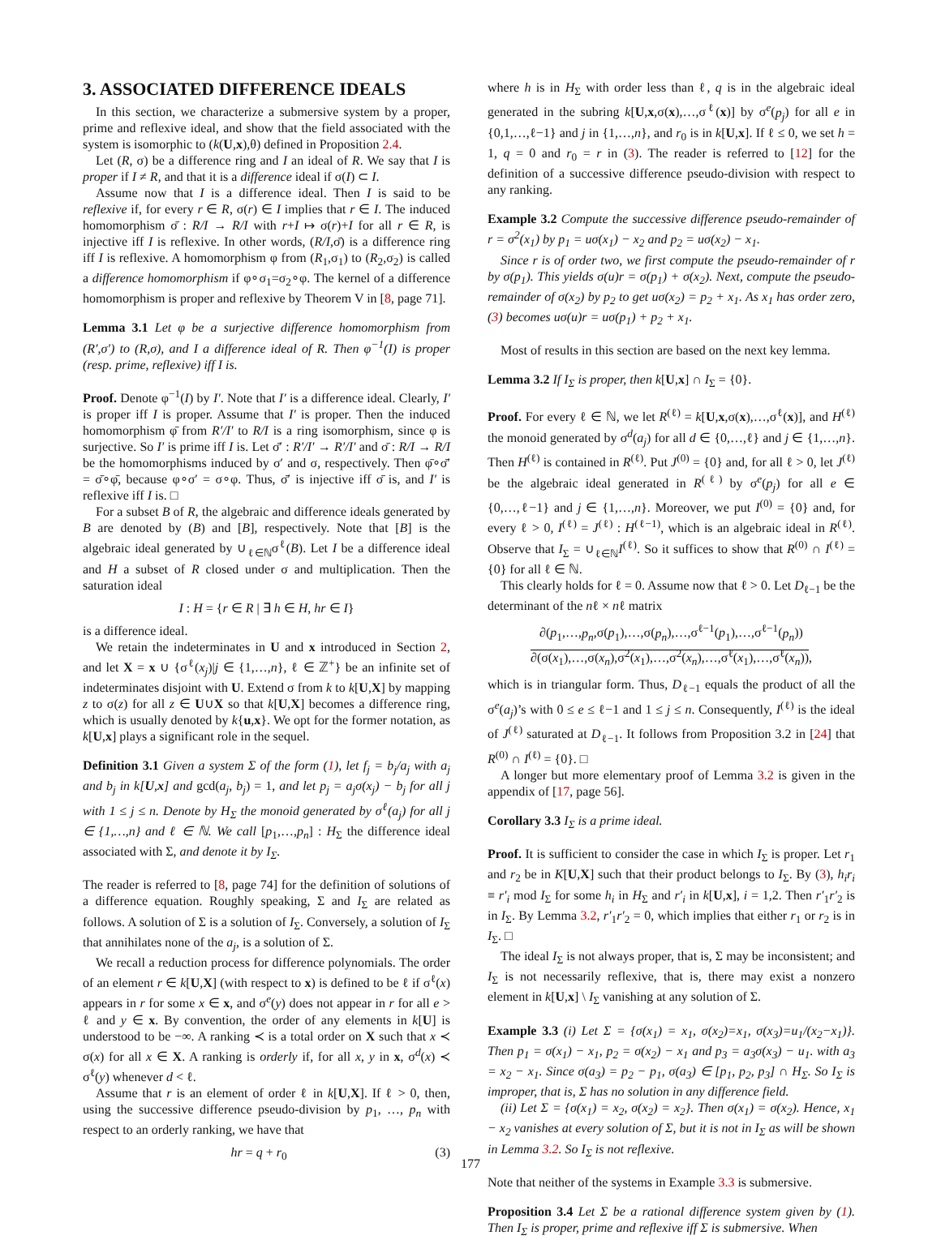3. ASSOCIATED DIFFERENCE IDEALS
In this section, we characterize a submersive system by a proper, prime and reflexive ideal, and show that the field associated with the system is isomorphic to (k(U,x),θ) defined in Proposition 2.4.
Let (R, σ) be a difference ring and I an ideal of R. We say that I is proper if I ≠ R, and that it is a difference ideal if σ(I) ⊂ I.
Assume now that I is a difference ideal. Then I is said to be reflexive if, for every r ∈ R, σ(r) ∈ I implies that r ∈ I. The induced homomorphism σ̄ : R/I → R/I with r+I ↦ σ(r)+I for all r ∈ R, is injective iff I is reflexive. In other words, (R/I,σ̄) is a difference ring iff I is reflexive. A homomorphism φ from (R<sub>1</sub>,σ<sub>1</sub>) to (R<sub>2</sub>,σ<sub>2</sub>) is called a difference homomorphism if φ∘σ<sub>1</sub>=σ<sub>2</sub>∘φ. The kernel of a difference homomorphism is proper and reflexive by Theorem V in [8, page 71].
Lemma 3.1 Let φ be a surjective difference homomorphism from (R′,σ′) to (R,σ), and I a difference ideal of R. Then φ<sup>−1</sup>(I) is proper (resp. prime, reflexive) iff I is.
Proof. Denote φ<sup>−1</sup>(I) by I′. Note that I′ is a difference ideal. Clearly, I′ is proper iff I is proper. Assume that I′ is proper. Then the induced homomorphism φ̄ from R′/I′ to R/I is a ring isomorphism, since φ is surjective. So I′ is prime iff I is. Let σ̄′ : R′/I′ → R′/I′ and σ̄ : R/I → R/I be the homomorphisms induced by σ′ and σ, respectively. Then φ̄∘σ̄′ = σ̄∘φ̄, because φ∘σ′ = σ∘φ. Thus, σ̄′ is injective iff σ̄ is, and I′ is reflexive iff I is. □
For a subset B of R, the algebraic and difference ideals generated by B are denoted by (B) and [B], respectively. Note that [B] is the algebraic ideal generated by ∪<sub>ℓ∈ℕ</sub>σ<sup>ℓ</sup>(B). Let I be a difference ideal and H a subset of R closed under σ and multiplication. Then the saturation ideal
I : H = {r ∈ R | ∃ h ∈ H, hr ∈ I}
is a difference ideal.
We retain the indeterminates in U and x introduced in Section 2, and let X = x ∪ {σ<sup>ℓ</sup>(x<sub>j</sub>)|j ∈ {1,…,n}, ℓ ∈ ℤ<sup>+</sup>} be an infinite set of indeterminates disjoint with U. Extend σ from k to k[U,X] by mapping z to σ(z) for all z ∈ U∪X so that k[U,X] becomes a difference ring, which is usually denoted by k{u,x}. We opt for the former notation, as k[U,x] plays a significant role in the sequel.
Definition 3.1 Given a system Σ of the form (1), let f<sub>j</sub> = b<sub>j</sub>/a<sub>j</sub> with a<sub>j</sub> and b<sub>j</sub> in k[U,x] and gcd(a<sub>j</sub>, b<sub>j</sub>) = 1, and let p<sub>j</sub> = a<sub>j</sub>σ(x<sub>j</sub>) − b<sub>j</sub> for all j with 1 ≤ j ≤ n. Denote by H<sub>Σ</sub> the monoid generated by σ<sup>ℓ</sup>(a<sub>j</sub>) for all j ∈ {1,…,n} and ℓ ∈ ℕ. We call [p<sub>1</sub>,…,p<sub>n</sub>] : H<sub>Σ</sub> the difference ideal associated with Σ, and denote it by I<sub>Σ</sub>.
The reader is referred to [8, page 74] for the definition of solutions of a difference equation. Roughly speaking, Σ and I<sub>Σ</sub> are related as follows. A solution of Σ is a solution of I<sub>Σ</sub>. Conversely, a solution of I<sub>Σ</sub> that annihilates none of the a<sub>j</sub>, is a solution of Σ.
We recall a reduction process for difference polynomials. The order of an element r ∈ k[U,X] (with respect to x) is defined to be ℓ if σ<sup>ℓ</sup>(x) appears in r for some x ∈ x, and σ<sup>e</sup>(y) does not appear in r for all e > ℓ and y ∈ x. By convention, the order of any elements in k[U] is understood to be −∞. A ranking ≺ is a total order on X such that x ≺ σ(x) for all x ∈ X. A ranking is orderly if, for all x, y in x, σ<sup>d</sup>(x) ≺ σ<sup>ℓ</sup>(y) whenever d < ℓ.
Assume that r is an element of order ℓ in k[U,X]. If ℓ > 0, then, using the successive difference pseudo-division by p<sub>1</sub>, …, p<sub>n</sub> with respect to an orderly ranking, we have that
hr = q + r<sub>0</sub> (3)
where h is in H<sub>Σ</sub> with order less than ℓ, q is in the algebraic ideal generated in the subring k[U,x,σ(x),…,σ<sup>ℓ</sup>(x)] by σ<sup>e</sup>(p<sub>j</sub>) for all e in {0,1,…,ℓ−1} and j in {1,…,n}, and r<sub>0</sub> is in k[U,x]. If ℓ ≤ 0, we set h = 1, q = 0 and r<sub>0</sub> = r in (3). The reader is referred to [12] for the definition of a successive difference pseudo-division with respect to any ranking.
Example 3.2 Compute the successive difference pseudo-remainder of r = σ<sup>2</sup>(x<sub>1</sub>) by p<sub>1</sub> = uσ(x<sub>1</sub>) − x<sub>2</sub> and p<sub>2</sub> = uσ(x<sub>2</sub>) − x<sub>1</sub>.
Since r is of order two, we first compute the pseudo-remainder of r by σ(p<sub>1</sub>). This yields σ(u)r = σ(p<sub>1</sub>) + σ(x<sub>2</sub>). Next, compute the pseudo-remainder of σ(x<sub>2</sub>) by p<sub>2</sub> to get uσ(x<sub>2</sub>) = p<sub>2</sub> + x<sub>1</sub>. As x<sub>1</sub> has order zero, (3) becomes uσ(u)r = uσ(p<sub>1</sub>) + p<sub>2</sub> + x<sub>1</sub>.
Most of results in this section are based on the next key lemma.
Lemma 3.2 If I<sub>Σ</sub> is proper, then k[U,x] ∩ I<sub>Σ</sub> = {0}.
Proof. For every ℓ ∈ ℕ, we let R<sup>(ℓ)</sup> = k[U,x,σ(x),…,σ<sup>ℓ</sup>(x)], and H<sup>(ℓ)</sup> the monoid generated by σ<sup>d</sup>(a<sub>j</sub>) for all d ∈ {0,…,ℓ} and j ∈ {1,…,n}. Then H<sup>(ℓ)</sup> is contained in R<sup>(ℓ)</sup>. Put J<sup>(0)</sup> = {0} and, for all ℓ > 0, let J<sup>(ℓ)</sup> be the algebraic ideal generated in R<sup>(ℓ)</sup> by σ<sup>e</sup>(p<sub>j</sub>) for all e ∈ {0,…,ℓ−1} and j ∈ {1,…,n}. Moreover, we put I<sup>(0)</sup> = {0} and, for every ℓ > 0, I<sup>(ℓ)</sup> = J<sup>(ℓ)</sup> : H<sup>(ℓ−1)</sup>, which is an algebraic ideal in R<sup>(ℓ)</sup>. Observe that I<sub>Σ</sub> = ∪<sub>ℓ∈ℕ</sub>I<sup>(ℓ)</sup>. So it suffices to show that R<sup>(0)</sup> ∩ I<sup>(ℓ)</sup> = {0} for all ℓ ∈ ℕ.
This clearly holds for ℓ = 0. Assume now that ℓ > 0. Let D<sub>ℓ−1</sub> be the determinant of the nℓ × nℓ matrix
∂(p<sub>1</sub>,…,p<sub>n</sub>,σ(p<sub>1</sub>),…,σ(p<sub>n</sub>),…,σ<sup>ℓ−1</sup>(p<sub>1</sub>),…,σ<sup>ℓ−1</sup>(p<sub>n</sub>))
∂(σ(x<sub>1</sub>),…,σ(x<sub>n</sub>),σ<sup>2</sup>(x<sub>1</sub>),…,σ<sup>2</sup>(x<sub>n</sub>),…,σ<sup>ℓ</sup>(x<sub>1</sub>),…,σ<sup>ℓ</sup>(x<sub>n</sub>)),
which is in triangular form. Thus, D<sub>ℓ−1</sub> equals the product of all the σ<sup>e</sup>(a<sub>j</sub>)’s with 0 ≤ e ≤ ℓ−1 and 1 ≤ j ≤ n. Consequently, I<sup>(ℓ)</sup> is the ideal of J<sup>(ℓ)</sup> saturated at D<sub>ℓ−1</sub>. It follows from Proposition 3.2 in [24] that R<sup>(0)</sup> ∩ I<sup>(ℓ)</sup> = {0}. □
A longer but more elementary proof of Lemma 3.2 is given in the appendix of [17, page 56].
Corollary 3.3 I<sub>Σ</sub> is a prime ideal.
Proof. It is sufficient to consider the case in which I<sub>Σ</sub> is proper. Let r<sub>1</sub> and r<sub>2</sub> be in K[U,X] such that their product belongs to I<sub>Σ</sub>. By (3), h<sub>i</sub>r<sub>i</sub> ≡ r′<sub>i</sub> mod I<sub>Σ</sub> for some h<sub>i</sub> in H<sub>Σ</sub> and r′<sub>i</sub> in k[U,x], i = 1,2. Then r′<sub>1</sub>r′<sub>2</sub> is in I<sub>Σ</sub>. By Lemma 3.2, r′<sub>1</sub>r′<sub>2</sub> = 0, which implies that either r<sub>1</sub> or r<sub>2</sub> is in I<sub>Σ</sub>. □
The ideal I<sub>Σ</sub> is not always proper, that is, Σ may be inconsistent; and I<sub>Σ</sub> is not necessarily reflexive, that is, there may exist a nonzero element in k[U,x] \ I<sub>Σ</sub> vanishing at any solution of Σ.
Example 3.3 (i) Let Σ = {σ(x<sub>1</sub>) = x<sub>1</sub>, σ(x<sub>2</sub>)=x<sub>1</sub>, σ(x<sub>3</sub>)=u<sub>1</sub>/(x<sub>2</sub>−x<sub>1</sub>)}. Then p<sub>1</sub> = σ(x<sub>1</sub>) − x<sub>1</sub>, p<sub>2</sub> = σ(x<sub>2</sub>) − x<sub>1</sub> and p<sub>3</sub> = a<sub>3</sub>σ(x<sub>3</sub>) − u<sub>1</sub>. with a<sub>3</sub> = x<sub>2</sub> − x<sub>1</sub>. Since σ(a<sub>3</sub>) = p<sub>2</sub> − p<sub>1</sub>, σ(a<sub>3</sub>) ∈ [p<sub>1</sub>, p<sub>2</sub>, p<sub>3</sub>] ∩ H<sub>Σ</sub>. So I<sub>Σ</sub> is improper, that is, Σ has no solution in any difference field.
(ii) Let Σ = {σ(x<sub>1</sub>) = x<sub>2</sub>, σ(x<sub>2</sub>) = x<sub>2</sub>}. Then σ(x<sub>1</sub>) = σ(x<sub>2</sub>). Hence, x<sub>1</sub> − x<sub>2</sub> vanishes at every solution of Σ, but it is not in I<sub>Σ</sub> as will be shown in Lemma 3.2. So I<sub>Σ</sub> is not reflexive.
Note that neither of the systems in Example 3.3 is submersive.
Proposition 3.4 Let Σ be a rational difference system given by (1). Then I<sub>Σ</sub> is proper, prime and reflexive iff Σ is submersive. When
177